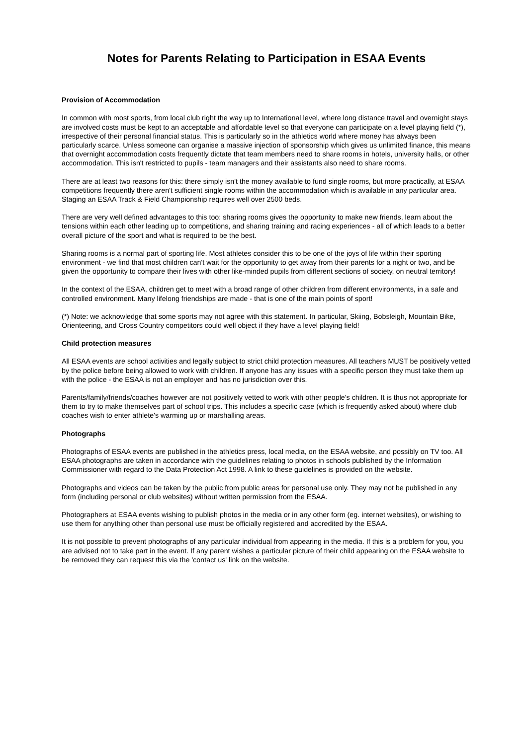Notes for Parents Relating to Participation in ESAA Events
Provision of Accommodation
In common with most sports, from local club right the way up to International level, where long distance travel and overnight stays are involved costs must be kept to an acceptable and affordable level so that everyone can participate on a level playing field (*), irrespective of their personal financial status. This is particularly so in the athletics world where money has always been particularly scarce. Unless someone can organise a massive injection of sponsorship which gives us unlimited finance, this means that overnight accommodation costs frequently dictate that team members need to share rooms in hotels, university halls, or other accommodation. This isn't restricted to pupils - team managers and their assistants also need to share rooms.
There are at least two reasons for this: there simply isn't the money available to fund single rooms, but more practically, at ESAA competitions frequently there aren't sufficient single rooms within the accommodation which is available in any particular area. Staging an ESAA Track & Field Championship requires well over 2500 beds.
There are very well defined advantages to this too: sharing rooms gives the opportunity to make new friends, learn about the tensions within each other leading up to competitions, and sharing training and racing experiences - all of which leads to a better overall picture of the sport and what is required to be the best.
Sharing rooms is a normal part of sporting life. Most athletes consider this to be one of the joys of life within their sporting environment - we find that most children can't wait for the opportunity to get away from their parents for a night or two, and be given the opportunity to compare their lives with other like-minded pupils from different sections of society, on neutral territory!
In the context of the ESAA, children get to meet with a broad range of other children from different environments, in a safe and controlled environment. Many lifelong friendships are made - that is one of the main points of sport!
(*) Note: we acknowledge that some sports may not agree with this statement. In particular, Skiing, Bobsleigh, Mountain Bike, Orienteering, and Cross Country competitors could well object if they have a level playing field!
Child protection measures
All ESAA events are school activities and legally subject to strict child protection measures. All teachers MUST be positively vetted by the police before being allowed to work with children. If anyone has any issues with a specific person they must take them up with the police - the ESAA is not an employer and has no jurisdiction over this.
Parents/family/friends/coaches however are not positively vetted to work with other people's children. It is thus not appropriate for them to try to make themselves part of school trips. This includes a specific case (which is frequently asked about) where club coaches wish to enter athlete's warming up or marshalling areas.
Photographs
Photographs of ESAA events are published in the athletics press, local media, on the ESAA website, and possibly on TV too. All ESAA photographs are taken in accordance with the guidelines relating to photos in schools published by the Information Commissioner with regard to the Data Protection Act 1998. A link to these guidelines is provided on the website.
Photographs and videos can be taken by the public from public areas for personal use only. They may not be published in any form (including personal or club websites) without written permission from the ESAA.
Photographers at ESAA events wishing to publish photos in the media or in any other form (eg. internet websites), or wishing to use them for anything other than personal use must be officially registered and accredited by the ESAA.
It is not possible to prevent photographs of any particular individual from appearing in the media. If this is a problem for you, you are advised not to take part in the event. If any parent wishes a particular picture of their child appearing on the ESAA website to be removed they can request this via the 'contact us' link on the website.